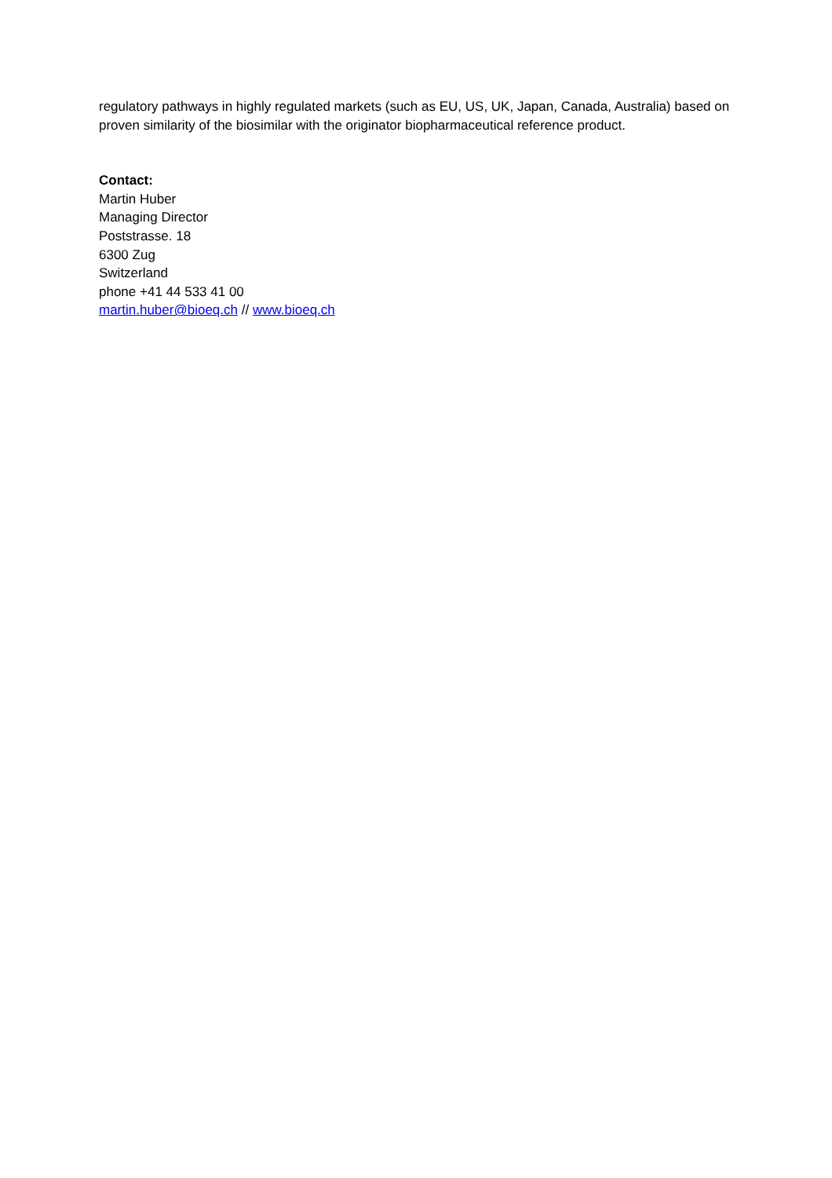regulatory pathways in highly regulated markets (such as EU, US, UK, Japan, Canada, Australia) based on proven similarity of the biosimilar with the originator biopharmaceutical reference product.
Contact:
Martin Huber
Managing Director
Poststrasse. 18
6300 Zug
Switzerland
phone +41 44 533 41 00
martin.huber@bioeq.ch // www.bioeq.ch